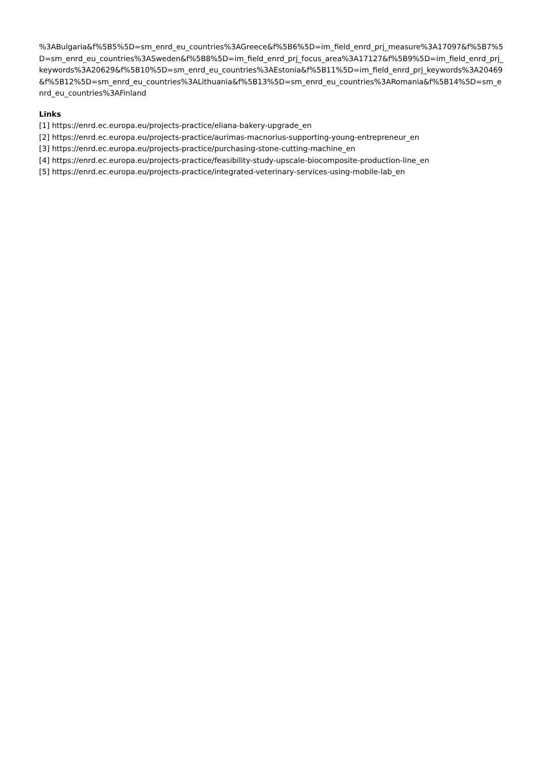%3ABulgaria&f%5B5%5D=sm_enrd_eu_countries%3AGreece&f%5B6%5D=im_field_enrd_prj_measure%3A17097&f%5B7%5D=sm_enrd_eu_countries%3ASweden&f%5B8%5D=im_field_enrd_prj_focus_area%3A17127&f%5B9%5D=im_field_enrd_prj_keywords%3A20629&f%5B10%5D=sm_enrd_eu_countries%3AEstonia&f%5B11%5D=im_field_enrd_prj_keywords%3A20469&f%5B12%5D=sm_enrd_eu_countries%3ALithuania&f%5B13%5D=sm_enrd_eu_countries%3ARomania&f%5B14%5D=sm_enrd_eu_countries%3AFinland
Links
[1] https://enrd.ec.europa.eu/projects-practice/eliana-bakery-upgrade_en
[2] https://enrd.ec.europa.eu/projects-practice/aurimas-macnorius-supporting-young-entrepreneur_en
[3] https://enrd.ec.europa.eu/projects-practice/purchasing-stone-cutting-machine_en
[4] https://enrd.ec.europa.eu/projects-practice/feasibility-study-upscale-biocomposite-production-line_en
[5] https://enrd.ec.europa.eu/projects-practice/integrated-veterinary-services-using-mobile-lab_en